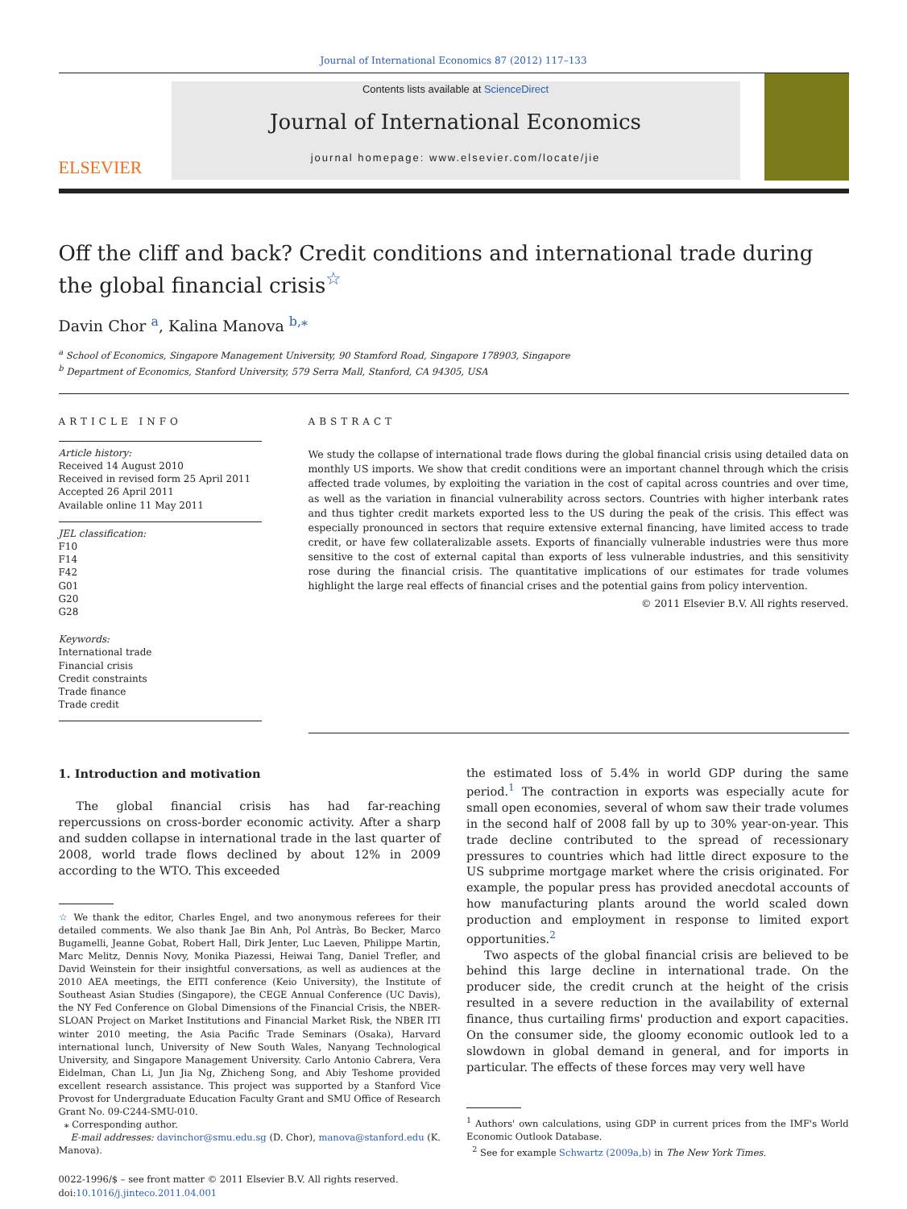Journal of International Economics 87 (2012) 117–133
ELSEVIER
Contents lists available at ScienceDirect
Journal of International Economics
journal homepage: www.elsevier.com/locate/jie
Off the cliff and back? Credit conditions and international trade during the global financial crisis<sup>☆</sup>
Davin Chor <sup>a</sup>, Kalina Manova <sup>b,⁎</sup>
<sup>a</sup> School of Economics, Singapore Management University, 90 Stamford Road, Singapore 178903, Singapore
<sup>b</sup> Department of Economics, Stanford University, 579 Serra Mall, Stanford, CA 94305, USA
ARTICLE INFO
Article history:
Received 14 August 2010
Received in revised form 25 April 2011
Accepted 26 April 2011
Available online 11 May 2011
JEL classification:
F10
F14
F42
G01
G20
G28
Keywords:
International trade
Financial crisis
Credit constraints
Trade finance
Trade credit
ABSTRACT
We study the collapse of international trade flows during the global financial crisis using detailed data on monthly US imports. We show that credit conditions were an important channel through which the crisis affected trade volumes, by exploiting the variation in the cost of capital across countries and over time, as well as the variation in financial vulnerability across sectors. Countries with higher interbank rates and thus tighter credit markets exported less to the US during the peak of the crisis. This effect was especially pronounced in sectors that require extensive external financing, have limited access to trade credit, or have few collateralizable assets. Exports of financially vulnerable industries were thus more sensitive to the cost of external capital than exports of less vulnerable industries, and this sensitivity rose during the financial crisis. The quantitative implications of our estimates for trade volumes highlight the large real effects of financial crises and the potential gains from policy intervention.
© 2011 Elsevier B.V. All rights reserved.
1. Introduction and motivation
The global financial crisis has had far-reaching repercussions on cross-border economic activity. After a sharp and sudden collapse in international trade in the last quarter of 2008, world trade flows declined by about 12% in 2009 according to the WTO. This exceeded
☆ We thank the editor, Charles Engel, and two anonymous referees for their detailed comments. We also thank Jae Bin Anh, Pol Antràs, Bo Becker, Marco Bugamelli, Jeanne Gobat, Robert Hall, Dirk Jenter, Luc Laeven, Philippe Martin, Marc Melitz, Dennis Novy, Monika Piazessi, Heiwai Tang, Daniel Trefler, and David Weinstein for their insightful conversations, as well as audiences at the 2010 AEA meetings, the EITI conference (Keio University), the Institute of Southeast Asian Studies (Singapore), the CEGE Annual Conference (UC Davis), the NY Fed Conference on Global Dimensions of the Financial Crisis, the NBER-SLOAN Project on Market Institutions and Financial Market Risk, the NBER ITI winter 2010 meeting, the Asia Pacific Trade Seminars (Osaka), Harvard international lunch, University of New South Wales, Nanyang Technological University, and Singapore Management University. Carlo Antonio Cabrera, Vera Eidelman, Chan Li, Jun Jia Ng, Zhicheng Song, and Abiy Teshome provided excellent research assistance. This project was supported by a Stanford Vice Provost for Undergraduate Education Faculty Grant and SMU Office of Research Grant No. 09-C244-SMU-010.
⁎ Corresponding author.
E-mail addresses: davinchor@smu.edu.sg (D. Chor), manova@stanford.edu (K. Manova).
0022-1996/$ – see front matter © 2011 Elsevier B.V. All rights reserved.
doi:10.1016/j.jinteco.2011.04.001
the estimated loss of 5.4% in world GDP during the same period.<sup>1</sup> The contraction in exports was especially acute for small open economies, several of whom saw their trade volumes in the second half of 2008 fall by up to 30% year-on-year. This trade decline contributed to the spread of recessionary pressures to countries which had little direct exposure to the US subprime mortgage market where the crisis originated. For example, the popular press has provided anecdotal accounts of how manufacturing plants around the world scaled down production and employment in response to limited export opportunities.<sup>2</sup>
Two aspects of the global financial crisis are believed to be behind this large decline in international trade. On the producer side, the credit crunch at the height of the crisis resulted in a severe reduction in the availability of external finance, thus curtailing firms' production and export capacities. On the consumer side, the gloomy economic outlook led to a slowdown in global demand in general, and for imports in particular. The effects of these forces may very well have
<sup>1</sup> Authors' own calculations, using GDP in current prices from the IMF's World Economic Outlook Database.
<sup>2</sup> See for example Schwartz (2009a,b) in The New York Times.